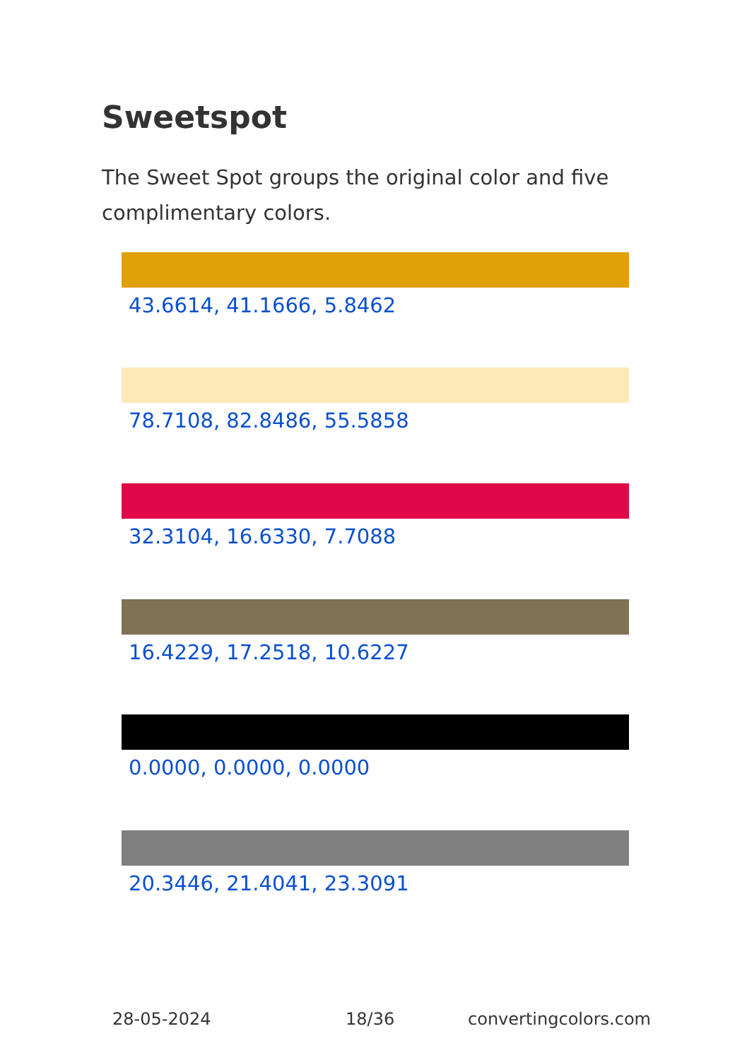Sweetspot
The Sweet Spot groups the original color and five complimentary colors.
43.6614, 41.1666, 5.8462
78.7108, 82.8486, 55.5858
32.3104, 16.6330, 7.7088
16.4229, 17.2518, 10.6227
0.0000, 0.0000, 0.0000
20.3446, 21.4041, 23.3091
28-05-2024 18/36 convertingcolors.com